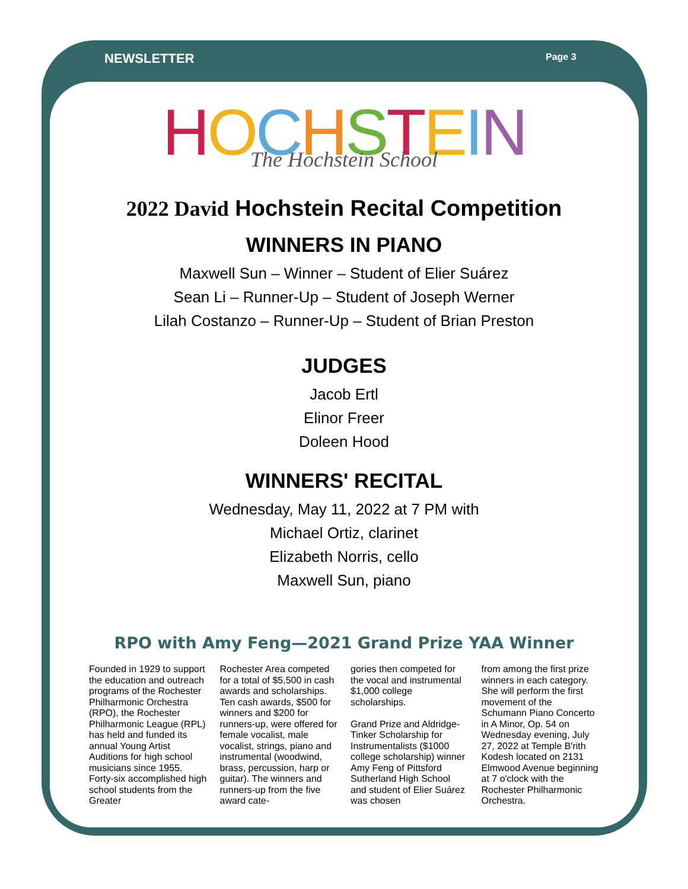NEWSLETTER Page 3
HOCHSTEIN
The Hochstein School
2022 David Hochstein Recital Competition
WINNERS IN PIANO
Maxwell Sun – Winner – Student of Elier Suárez
Sean Li – Runner-Up – Student of Joseph Werner
Lilah Costanzo – Runner-Up – Student of Brian Preston
JUDGES
Jacob Ertl
Elinor Freer
Doleen Hood
WINNERS' RECITAL
Wednesday, May 11, 2022 at 7 PM with
Michael Ortiz, clarinet
Elizabeth Norris, cello
Maxwell Sun, piano
RPO with Amy Feng—2021 Grand Prize YAA Winner
Founded in 1929 to support the education and outreach programs of the Rochester Philharmonic Orchestra (RPO), the Rochester Philharmonic League (RPL) has held and funded its annual Young Artist Auditions for high school musicians since 1955. Forty-six accomplished high school students from the Greater
Rochester Area competed for a total of $5,500 in cash awards and scholarships. Ten cash awards, $500 for winners and $200 for runners-up, were offered for female vocalist, male vocalist, strings, piano and instrumental (woodwind, brass, percussion, harp or guitar). The winners and runners-up from the five award cate-
gories then competed for the vocal and instrumental $1,000 college scholarships.
Grand Prize and Aldridge-Tinker Scholarship for Instrumentalists ($1000 college scholarship) winner Amy Feng of Pittsford Sutherland High School and student of Elier Suárez was chosen
from among the first prize winners in each category. She will perform the first movement of the Schumann Piano Concerto in A Minor, Op. 54 on Wednesday evening, July 27, 2022 at Temple B'rith Kodesh located on 2131 Elmwood Avenue beginning at 7 o'clock with the Rochester Philharmonic Orchestra.